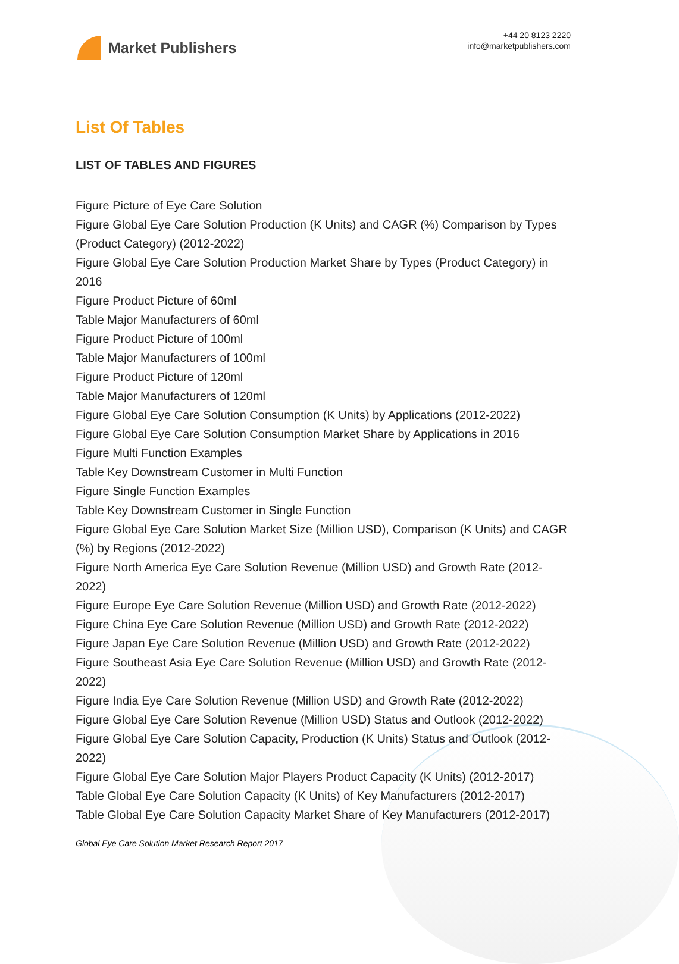Market Publishers
+44 20 8123 2220
info@marketpublishers.com
List Of Tables
LIST OF TABLES AND FIGURES
Figure Picture of Eye Care Solution
Figure Global Eye Care Solution Production (K Units) and CAGR (%) Comparison by Types (Product Category) (2012-2022)
Figure Global Eye Care Solution Production Market Share by Types (Product Category) in 2016
Figure Product Picture of 60ml
Table Major Manufacturers of 60ml
Figure Product Picture of 100ml
Table Major Manufacturers of 100ml
Figure Product Picture of 120ml
Table Major Manufacturers of 120ml
Figure Global Eye Care Solution Consumption (K Units) by Applications (2012-2022)
Figure Global Eye Care Solution Consumption Market Share by Applications in 2016
Figure Multi Function Examples
Table Key Downstream Customer in Multi Function
Figure Single Function Examples
Table Key Downstream Customer in Single Function
Figure Global Eye Care Solution Market Size (Million USD), Comparison (K Units) and CAGR (%) by Regions (2012-2022)
Figure North America Eye Care Solution Revenue (Million USD) and Growth Rate (2012-2022)
Figure Europe Eye Care Solution Revenue (Million USD) and Growth Rate (2012-2022)
Figure China Eye Care Solution Revenue (Million USD) and Growth Rate (2012-2022)
Figure Japan Eye Care Solution Revenue (Million USD) and Growth Rate (2012-2022)
Figure Southeast Asia Eye Care Solution Revenue (Million USD) and Growth Rate (2012-2022)
Figure India Eye Care Solution Revenue (Million USD) and Growth Rate (2012-2022)
Figure Global Eye Care Solution Revenue (Million USD) Status and Outlook (2012-2022)
Figure Global Eye Care Solution Capacity, Production (K Units) Status and Outlook (2012-2022)
Figure Global Eye Care Solution Major Players Product Capacity (K Units) (2012-2017)
Table Global Eye Care Solution Capacity (K Units) of Key Manufacturers (2012-2017)
Table Global Eye Care Solution Capacity Market Share of Key Manufacturers (2012-2017)
Global Eye Care Solution Market Research Report 2017